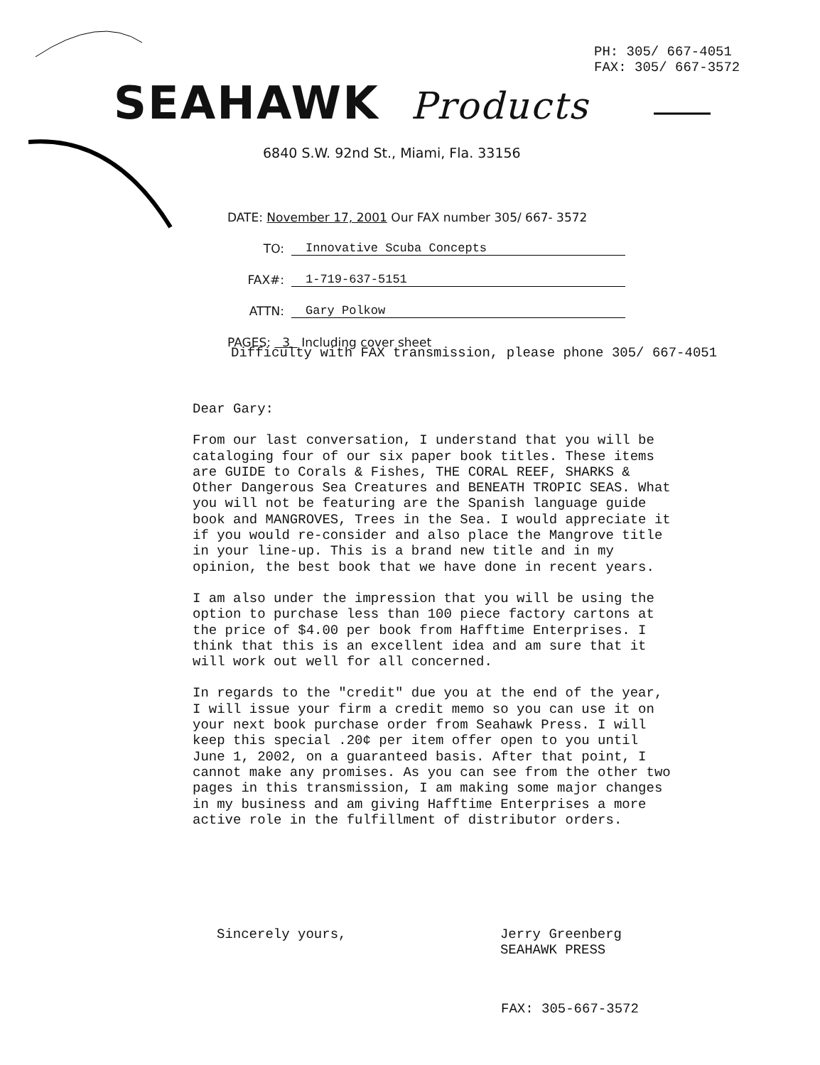PH: 305/ 667-4051
FAX: 305/ 667-3572
SEAHAWK Products
6840 S.W. 92nd St., Miami, Fla. 33156
DATE: November 17, 2001 Our FAX number 305/ 667- 3572
TO: Innovative Scuba Concepts
FAX#: 1-719-637-5151
ATTN: Gary Polkow
PAGES: 3 Including cover sheet
Difficulty with FAX transmission, please phone 305/ 667-4051
Dear Gary:
From our last conversation, I understand that you will be cataloging four of our six paper book titles. These items are GUIDE to Corals & Fishes, THE CORAL REEF, SHARKS & Other Dangerous Sea Creatures and BENEATH TROPIC SEAS. What you will not be featuring are the Spanish language guide book and MANGROVES, Trees in the Sea. I would appreciate it if you would re-consider and also place the Mangrove title in your line-up. This is a brand new title and in my opinion, the best book that we have done in recent years.
I am also under the impression that you will be using the option to purchase less than 100 piece factory cartons at the price of $4.00 per book from Hafftime Enterprises. I think that this is an excellent idea and am sure that it will work out well for all concerned.
In regards to the "credit" due you at the end of the year, I will issue your firm a credit memo so you can use it on your next book purchase order from Seahawk Press. I will keep this special .20¢ per item offer open to you until June 1, 2002, on a guaranteed basis. After that point, I cannot make any promises. As you can see from the other two pages in this transmission, I am making some major changes in my business and am giving Hafftime Enterprises a more active role in the fulfillment of distributor orders.
Sincerely yours, Jerry Greenberg
SEAHAWK PRESS
FAX: 305-667-3572